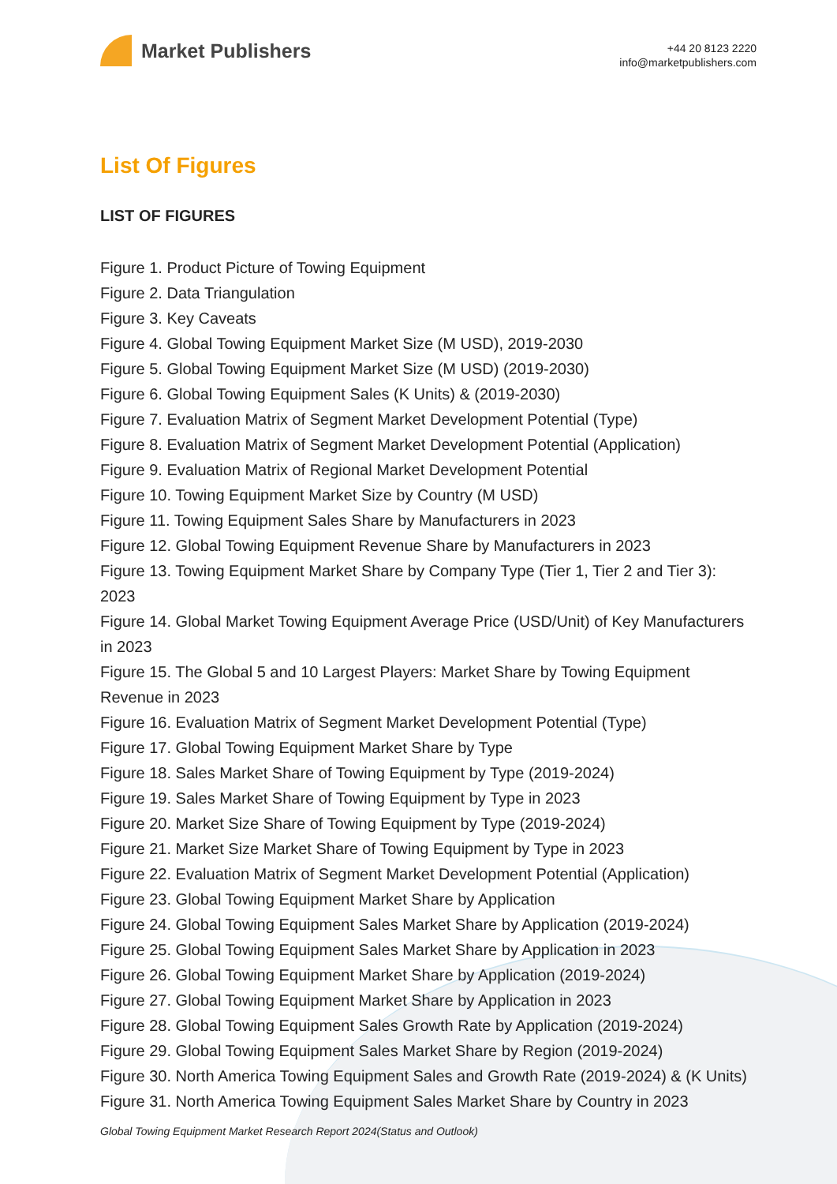Market Publishers
+44 20 8123 2220
info@marketpublishers.com
List Of Figures
LIST OF FIGURES
Figure 1. Product Picture of Towing Equipment
Figure 2. Data Triangulation
Figure 3. Key Caveats
Figure 4. Global Towing Equipment Market Size (M USD), 2019-2030
Figure 5. Global Towing Equipment Market Size (M USD) (2019-2030)
Figure 6. Global Towing Equipment Sales (K Units) & (2019-2030)
Figure 7. Evaluation Matrix of Segment Market Development Potential (Type)
Figure 8. Evaluation Matrix of Segment Market Development Potential (Application)
Figure 9. Evaluation Matrix of Regional Market Development Potential
Figure 10. Towing Equipment Market Size by Country (M USD)
Figure 11. Towing Equipment Sales Share by Manufacturers in 2023
Figure 12. Global Towing Equipment Revenue Share by Manufacturers in 2023
Figure 13. Towing Equipment Market Share by Company Type (Tier 1, Tier 2 and Tier 3): 2023
Figure 14. Global Market Towing Equipment Average Price (USD/Unit) of Key Manufacturers in 2023
Figure 15. The Global 5 and 10 Largest Players: Market Share by Towing Equipment Revenue in 2023
Figure 16. Evaluation Matrix of Segment Market Development Potential (Type)
Figure 17. Global Towing Equipment Market Share by Type
Figure 18. Sales Market Share of Towing Equipment by Type (2019-2024)
Figure 19. Sales Market Share of Towing Equipment by Type in 2023
Figure 20. Market Size Share of Towing Equipment by Type (2019-2024)
Figure 21. Market Size Market Share of Towing Equipment by Type in 2023
Figure 22. Evaluation Matrix of Segment Market Development Potential (Application)
Figure 23. Global Towing Equipment Market Share by Application
Figure 24. Global Towing Equipment Sales Market Share by Application (2019-2024)
Figure 25. Global Towing Equipment Sales Market Share by Application in 2023
Figure 26. Global Towing Equipment Market Share by Application (2019-2024)
Figure 27. Global Towing Equipment Market Share by Application in 2023
Figure 28. Global Towing Equipment Sales Growth Rate by Application (2019-2024)
Figure 29. Global Towing Equipment Sales Market Share by Region (2019-2024)
Figure 30. North America Towing Equipment Sales and Growth Rate (2019-2024) & (K Units)
Figure 31. North America Towing Equipment Sales Market Share by Country in 2023
Global Towing Equipment Market Research Report 2024(Status and Outlook)